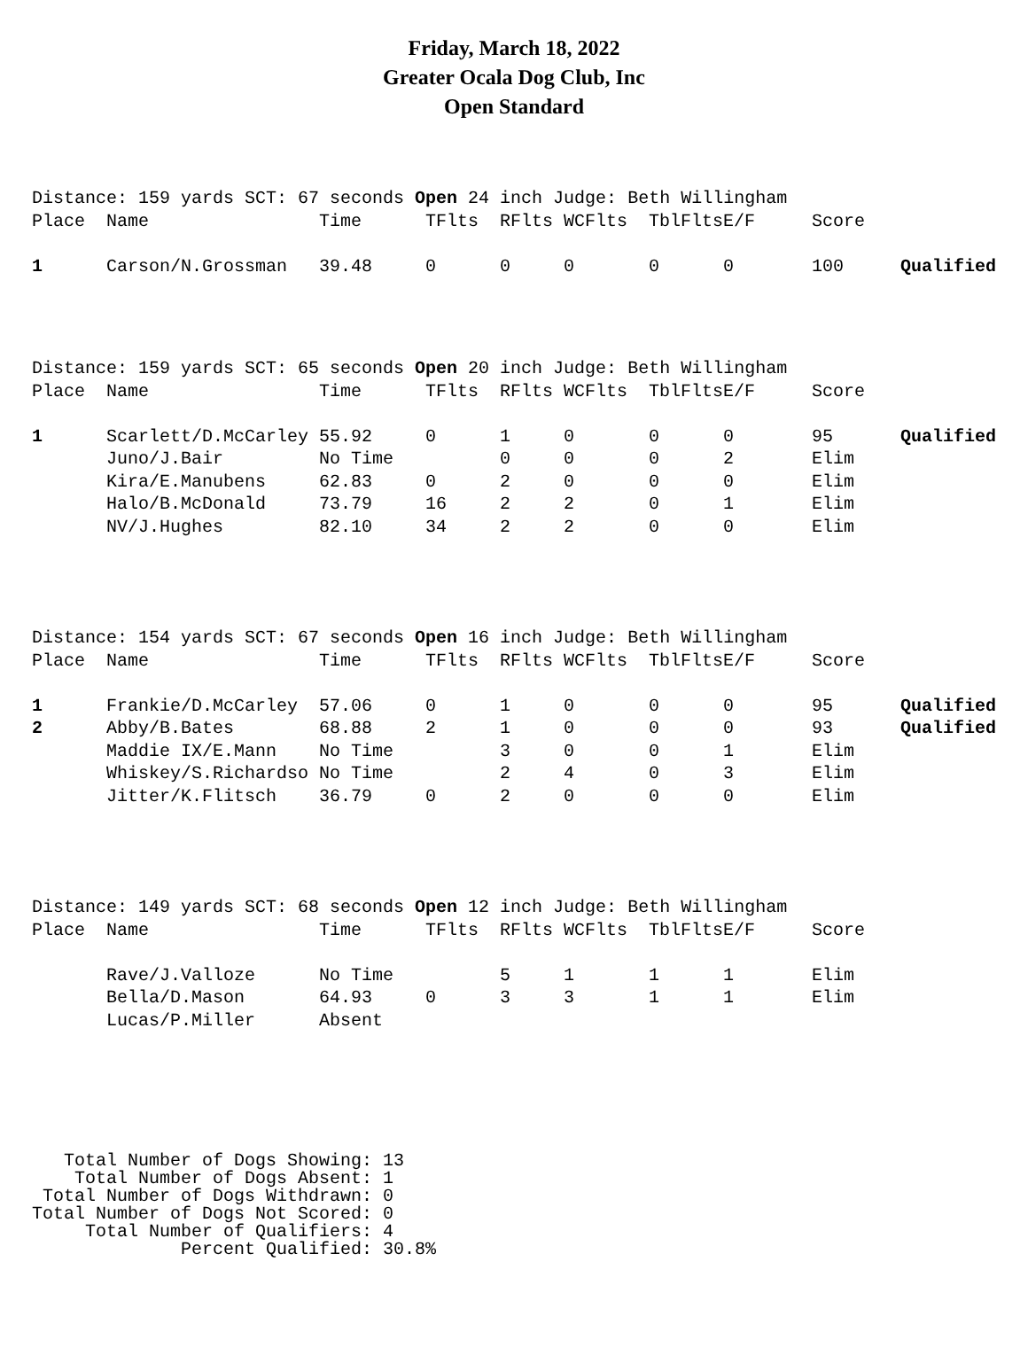Friday, March 18, 2022
Greater Ocala Dog Club, Inc
Open Standard
| Distance: 159 yards SCT: 67 seconds Open 24 inch Judge: Beth Willingham | | | | | | | | | |
| Place | Name | Time | TFlts | RFlts | WCFlts | TblFlts | E/F | Score | |
| 1 | Carson/N.Grossman | 39.48 | 0 | 0 | 0 | 0 | 0 | 100 | Qualified |
| Distance: 159 yards SCT: 65 seconds Open 20 inch Judge: Beth Willingham | | | | | | | | | |
| Place | Name | Time | TFlts | RFlts | WCFlts | TblFlts | E/F | Score | |
| 1 | Scarlett/D.McCarley | 55.92 | 0 | 1 | 0 | 0 | 0 | 95 | Qualified |
| | Juno/J.Bair | No Time | | 0 | 0 | 0 | 2 | Elim | |
| | Kira/E.Manubens | 62.83 | 0 | 2 | 0 | 0 | 0 | Elim | |
| | Halo/B.McDonald | 73.79 | 16 | 2 | 2 | 0 | 1 | Elim | |
| | NV/J.Hughes | 82.10 | 34 | 2 | 2 | 0 | 0 | Elim | |
| Distance: 154 yards SCT: 67 seconds Open 16 inch Judge: Beth Willingham | | | | | | | | | |
| Place | Name | Time | TFlts | RFlts | WCFlts | TblFlts | E/F | Score | |
| 1 | Frankie/D.McCarley | 57.06 | 0 | 1 | 0 | 0 | 0 | 95 | Qualified |
| 2 | Abby/B.Bates | 68.88 | 2 | 1 | 0 | 0 | 0 | 93 | Qualified |
| | Maddie IX/E.Mann | No Time | | 3 | 0 | 0 | 1 | Elim | |
| | Whiskey/S.Richardso | No Time | | 2 | 4 | 0 | 3 | Elim | |
| | Jitter/K.Flitsch | 36.79 | 0 | 2 | 0 | 0 | 0 | Elim | |
| Distance: 149 yards SCT: 68 seconds Open 12 inch Judge: Beth Willingham | | | | | | | | | |
| Place | Name | Time | TFlts | RFlts | WCFlts | TblFlts | E/F | Score | |
| | Rave/J.Valloze | No Time | | 5 | 1 | 1 | 1 | Elim | |
| | Bella/D.Mason | 64.93 | 0 | 3 | 3 | 1 | 1 | Elim | |
| | Lucas/P.Miller | Absent | | | | | | | |
   Total Number of Dogs Showing: 13
    Total Number of Dogs Absent: 1
 Total Number of Dogs Withdrawn: 0
Total Number of Dogs Not Scored: 0
     Total Number of Qualifiers: 4
              Percent Qualified: 30.8%